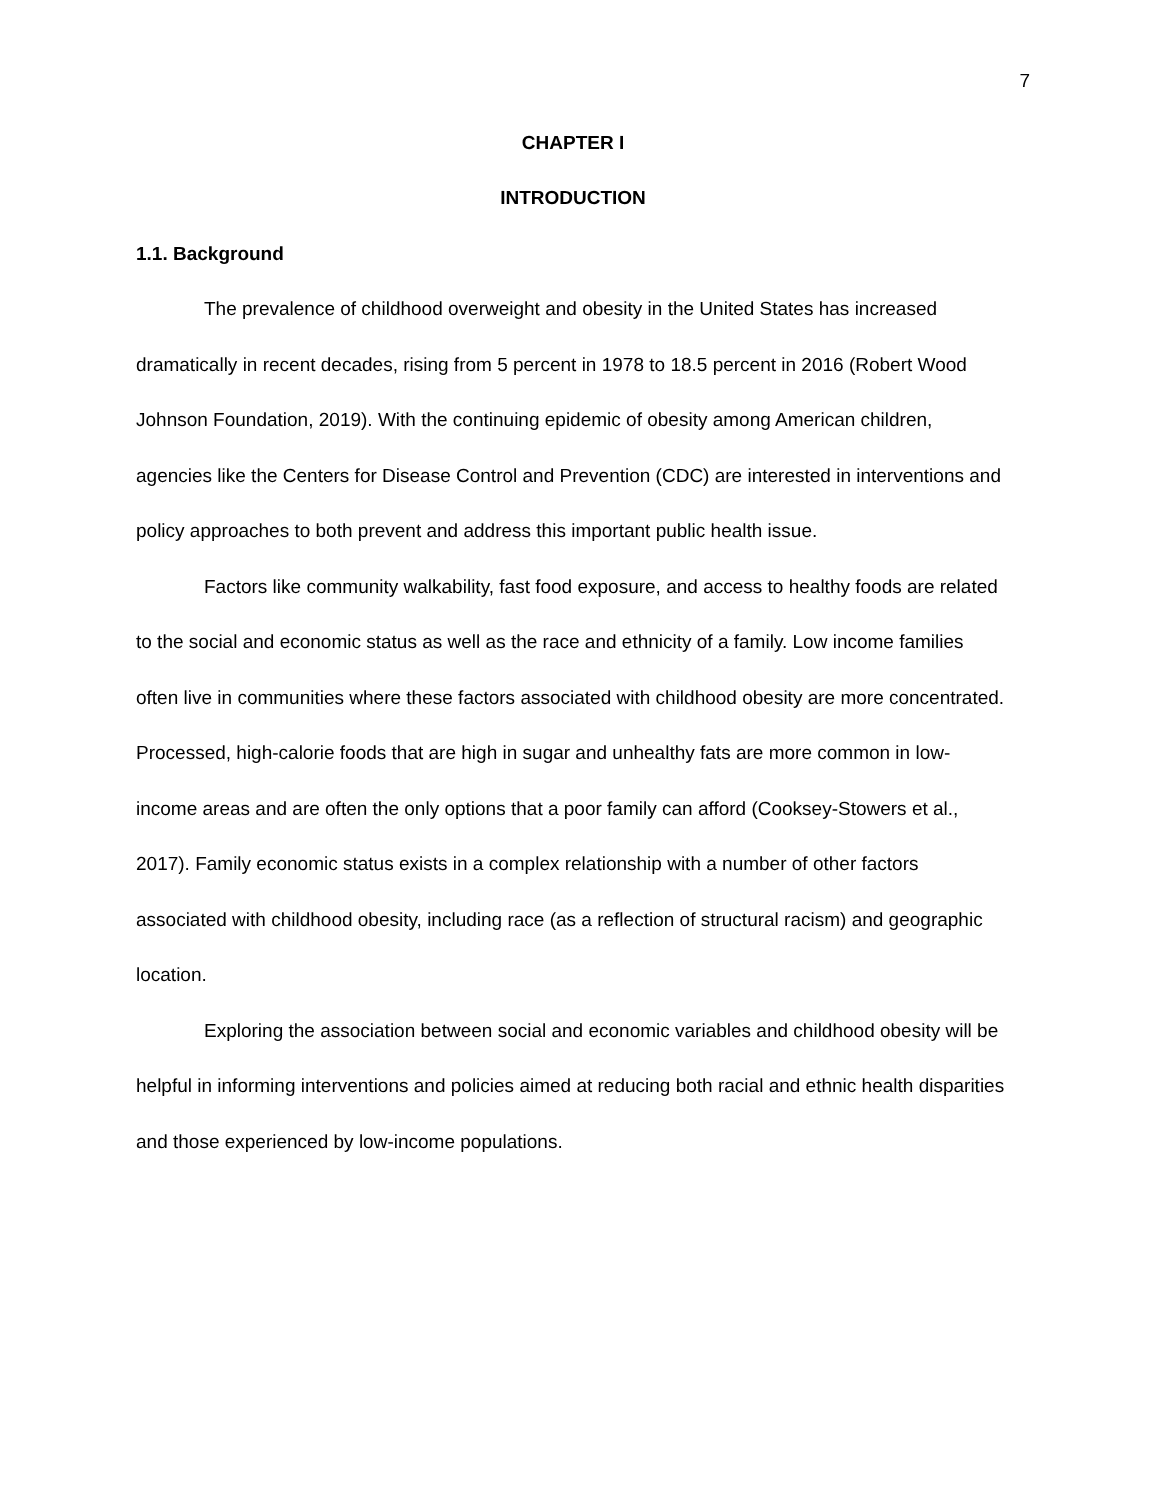7
CHAPTER I
INTRODUCTION
1.1. Background
The prevalence of childhood overweight and obesity in the United States has increased dramatically in recent decades, rising from 5 percent in 1978 to 18.5 percent in 2016 (Robert Wood Johnson Foundation, 2019). With the continuing epidemic of obesity among American children, agencies like the Centers for Disease Control and Prevention (CDC) are interested in interventions and policy approaches to both prevent and address this important public health issue.
Factors like community walkability, fast food exposure, and access to healthy foods are related to the social and economic status as well as the race and ethnicity of a family. Low income families often live in communities where these factors associated with childhood obesity are more concentrated. Processed, high-calorie foods that are high in sugar and unhealthy fats are more common in low-income areas and are often the only options that a poor family can afford (Cooksey-Stowers et al., 2017). Family economic status exists in a complex relationship with a number of other factors associated with childhood obesity, including race (as a reflection of structural racism) and geographic location.
Exploring the association between social and economic variables and childhood obesity will be helpful in informing interventions and policies aimed at reducing both racial and ethnic health disparities and those experienced by low-income populations.